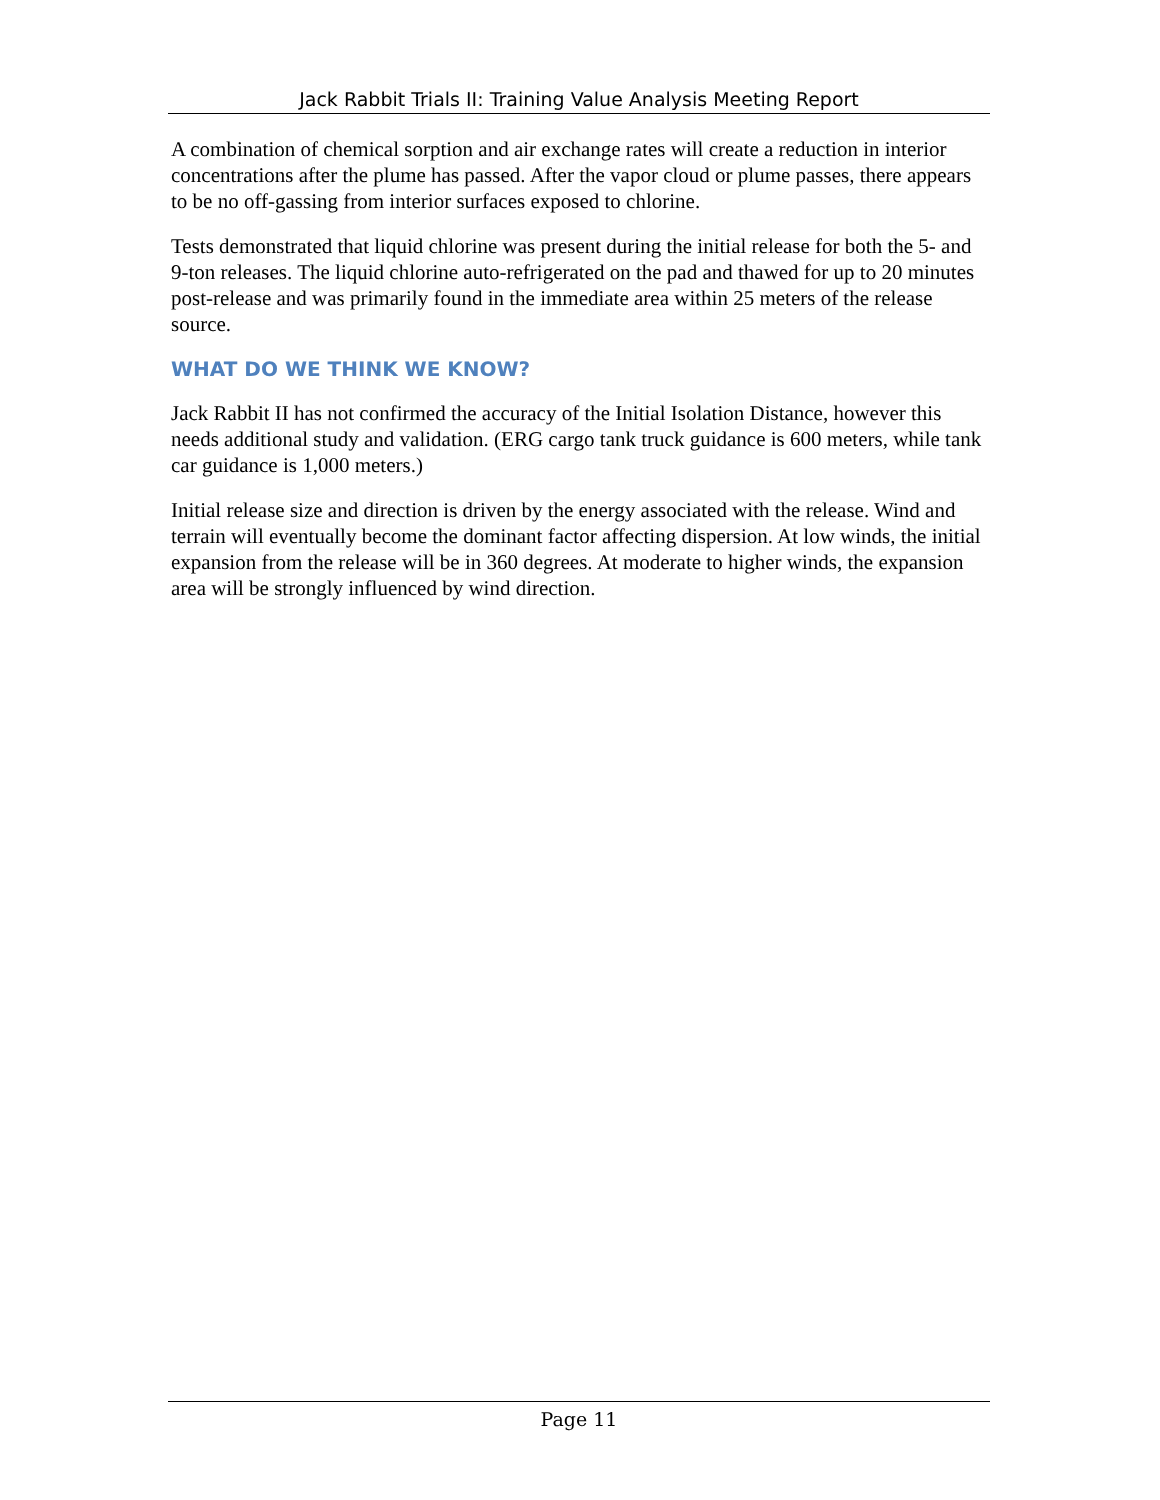Jack Rabbit Trials II: Training Value Analysis Meeting Report
A combination of chemical sorption and air exchange rates will create a reduction in interior concentrations after the plume has passed. After the vapor cloud or plume passes, there appears to be no off-gassing from interior surfaces exposed to chlorine.
Tests demonstrated that liquid chlorine was present during the initial release for both the 5- and 9-ton releases. The liquid chlorine auto-refrigerated on the pad and thawed for up to 20 minutes post-release and was primarily found in the immediate area within 25 meters of the release source.
WHAT DO WE THINK WE KNOW?
Jack Rabbit II has not confirmed the accuracy of the Initial Isolation Distance, however this needs additional study and validation. (ERG cargo tank truck guidance is 600 meters, while tank car guidance is 1,000 meters.)
Initial release size and direction is driven by the energy associated with the release. Wind and terrain will eventually become the dominant factor affecting dispersion. At low winds, the initial expansion from the release will be in 360 degrees. At moderate to higher winds, the expansion area will be strongly influenced by wind direction.
Page 11